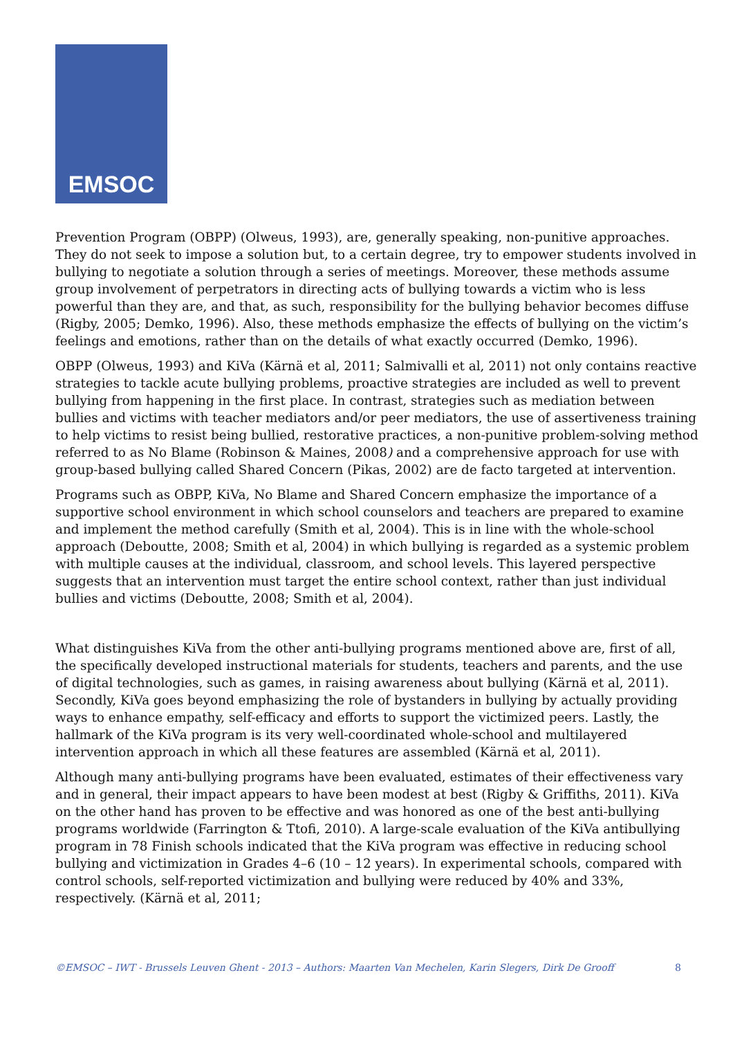EMSOC
Prevention Program (OBPP) (Olweus, 1993), are, generally speaking, non-punitive approaches. They do not seek to impose a solution but, to a certain degree, try to empower students involved in bullying to negotiate a solution through a series of meetings. Moreover, these methods assume group involvement of perpetrators in directing acts of bullying towards a victim who is less powerful than they are, and that, as such, responsibility for the bullying behavior becomes diffuse (Rigby, 2005; Demko, 1996). Also, these methods emphasize the effects of bullying on the victim’s feelings and emotions, rather than on the details of what exactly occurred (Demko, 1996).
OBPP (Olweus, 1993) and KiVa (Kärnä et al, 2011; Salmivalli et al, 2011) not only contains reactive strategies to tackle acute bullying problems, proactive strategies are included as well to prevent bullying from happening in the first place. In contrast, strategies such as mediation between bullies and victims with teacher mediators and/or peer mediators, the use of assertiveness training to help victims to resist being bullied, restorative practices, a non-punitive problem-solving method referred to as No Blame (Robinson & Maines, 2008) and a comprehensive approach for use with group-based bullying called Shared Concern (Pikas, 2002) are de facto targeted at intervention.
Programs such as OBPP, KiVa, No Blame and Shared Concern emphasize the importance of a supportive school environment in which school counselors and teachers are prepared to examine and implement the method carefully (Smith et al, 2004). This is in line with the whole-school approach (Deboutte, 2008; Smith et al, 2004) in which bullying is regarded as a systemic problem with multiple causes at the individual, classroom, and school levels. This layered perspective suggests that an intervention must target the entire school context, rather than just individual bullies and victims (Deboutte, 2008; Smith et al, 2004).
What distinguishes KiVa from the other anti-bullying programs mentioned above are, first of all, the specifically developed instructional materials for students, teachers and parents, and the use of digital technologies, such as games, in raising awareness about bullying (Kärnä et al, 2011). Secondly, KiVa goes beyond emphasizing the role of bystanders in bullying by actually providing ways to enhance empathy, self-efficacy and efforts to support the victimized peers. Lastly, the hallmark of the KiVa program is its very well-coordinated whole-school and multilayered intervention approach in which all these features are assembled (Kärnä et al, 2011).
Although many anti-bullying programs have been evaluated, estimates of their effectiveness vary and in general, their impact appears to have been modest at best (Rigby & Griffiths, 2011). KiVa on the other hand has proven to be effective and was honored as one of the best anti-bullying programs worldwide (Farrington & Ttofi, 2010). A large-scale evaluation of the KiVa antibullying program in 78 Finish schools indicated that the KiVa program was effective in reducing school bullying and victimization in Grades 4–6 (10 – 12 years). In experimental schools, compared with control schools, self-reported victimization and bullying were reduced by 40% and 33%, respectively. (Kärnä et al, 2011;
©EMSOC – IWT - Brussels Leuven Ghent - 2013 – Authors: Maarten Van Mechelen, Karin Slegers, Dirk De Grooff 8